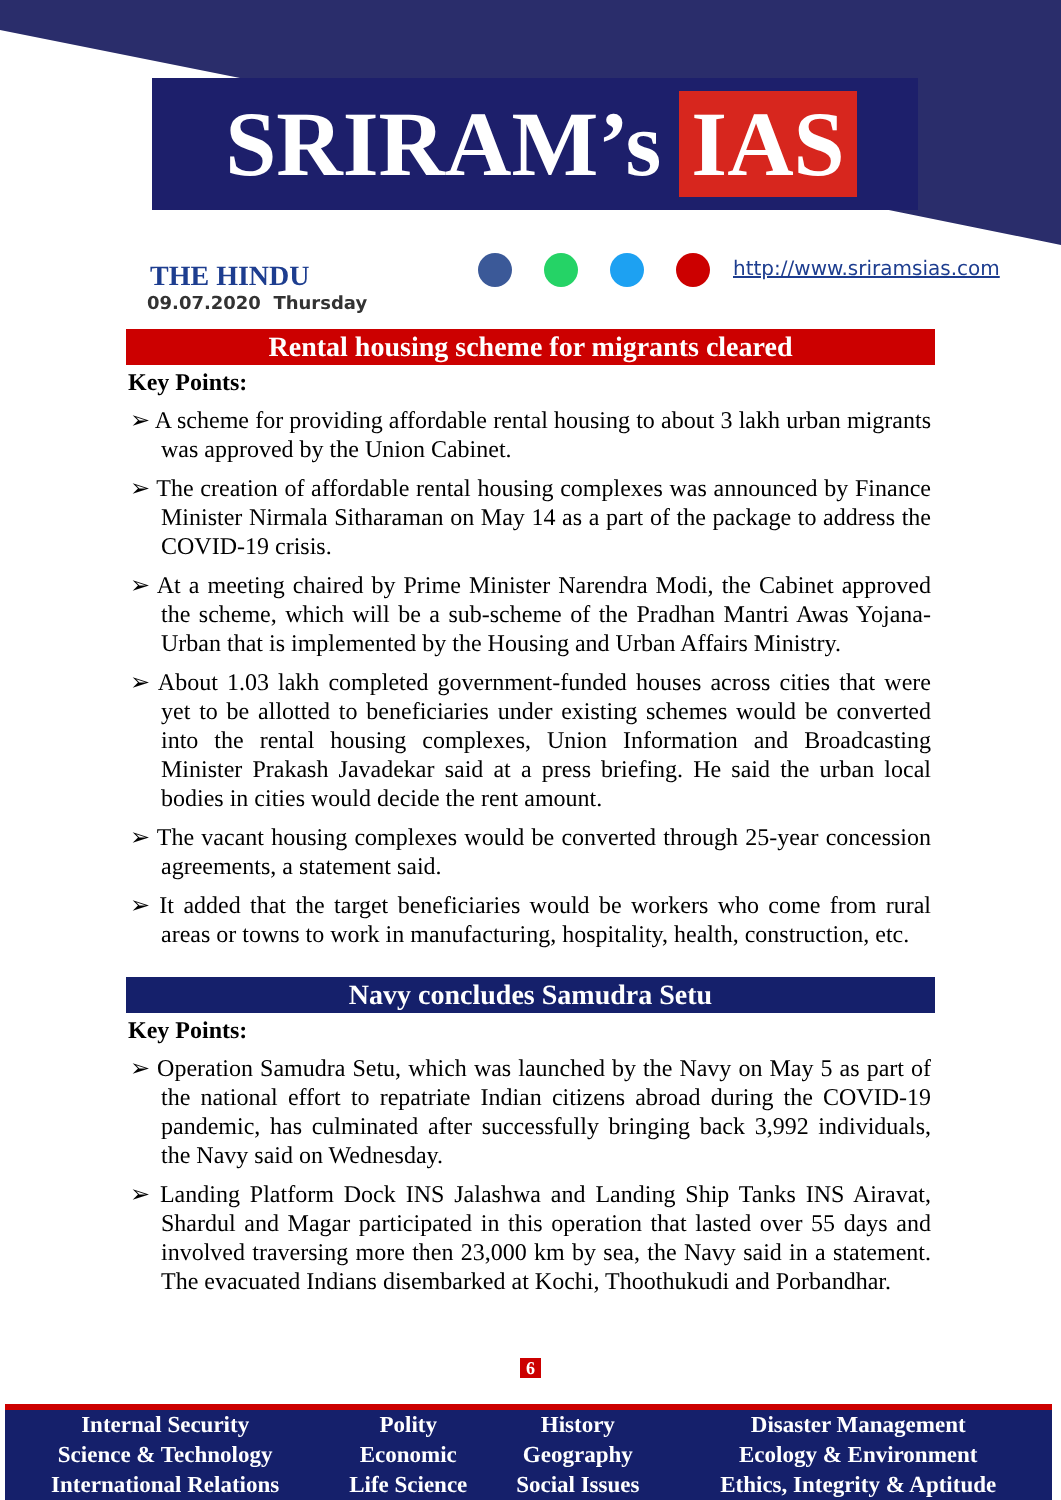SRIRAM’s IAS
THE HINDU
09.07.2020 Thursday
http://www.sriramsias.com
Rental housing scheme for migrants cleared
Key Points:
➢ A scheme for providing affordable rental housing to about 3 lakh urban migrants was approved by the Union Cabinet.
➢ The creation of affordable rental housing complexes was announced by Finance Minister Nirmala Sitharaman on May 14 as a part of the package to address the COVID-19 crisis.
➢ At a meeting chaired by Prime Minister Narendra Modi, the Cabinet approved the scheme, which will be a sub-scheme of the Pradhan Mantri Awas Yojana-Urban that is implemented by the Housing and Urban Affairs Ministry.
➢ About 1.03 lakh completed government-funded houses across cities that were yet to be allotted to beneficiaries under existing schemes would be converted into the rental housing complexes, Union Information and Broadcasting Minister Prakash Javadekar said at a press briefing. He said the urban local bodies in cities would decide the rent amount.
➢ The vacant housing complexes would be converted through 25-year concession agreements, a statement said.
➢ It added that the target beneficiaries would be workers who come from rural areas or towns to work in manufacturing, hospitality, health, construction, etc.
Navy concludes Samudra Setu
Key Points:
➢ Operation Samudra Setu, which was launched by the Navy on May 5 as part of the national effort to repatriate Indian citizens abroad during the COVID-19 pandemic, has culminated after successfully bringing back 3,992 individuals, the Navy said on Wednesday.
➢ Landing Platform Dock INS Jalashwa and Landing Ship Tanks INS Airavat, Shardul and Magar participated in this operation that lasted over 55 days and involved traversing more then 23,000 km by sea, the Navy said in a statement. The evacuated Indians disembarked at Kochi, Thoothukudi and Porbandhar.
6
| Internal Security | Polity | History | Disaster Management |
| Science & Technology | Economic | Geography | Ecology & Environment |
| International Relations | Life Science | Social Issues | Ethics, Integrity & Aptitude |